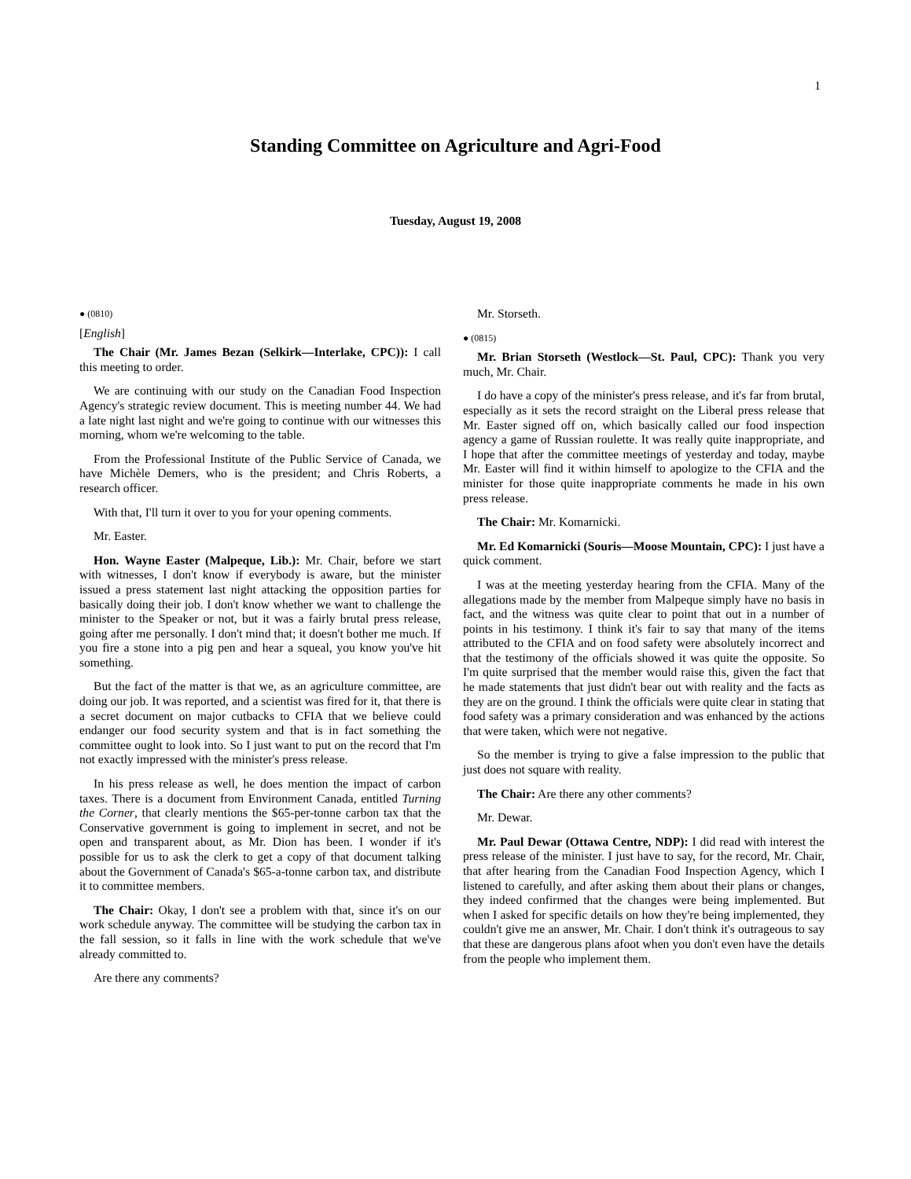1
Standing Committee on Agriculture and Agri-Food
Tuesday, August 19, 2008
● (0810)
[English]
The Chair (Mr. James Bezan (Selkirk—Interlake, CPC)): I call this meeting to order.
We are continuing with our study on the Canadian Food Inspection Agency's strategic review document. This is meeting number 44. We had a late night last night and we're going to continue with our witnesses this morning, whom we're welcoming to the table.
From the Professional Institute of the Public Service of Canada, we have Michèle Demers, who is the president; and Chris Roberts, a research officer.
With that, I'll turn it over to you for your opening comments.
Mr. Easter.
Hon. Wayne Easter (Malpeque, Lib.): Mr. Chair, before we start with witnesses, I don't know if everybody is aware, but the minister issued a press statement last night attacking the opposition parties for basically doing their job. I don't know whether we want to challenge the minister to the Speaker or not, but it was a fairly brutal press release, going after me personally. I don't mind that; it doesn't bother me much. If you fire a stone into a pig pen and hear a squeal, you know you've hit something.
But the fact of the matter is that we, as an agriculture committee, are doing our job. It was reported, and a scientist was fired for it, that there is a secret document on major cutbacks to CFIA that we believe could endanger our food security system and that is in fact something the committee ought to look into. So I just want to put on the record that I'm not exactly impressed with the minister's press release.
In his press release as well, he does mention the impact of carbon taxes. There is a document from Environment Canada, entitled Turning the Corner, that clearly mentions the $65-per-tonne carbon tax that the Conservative government is going to implement in secret, and not be open and transparent about, as Mr. Dion has been. I wonder if it's possible for us to ask the clerk to get a copy of that document talking about the Government of Canada's $65-a-tonne carbon tax, and distribute it to committee members.
The Chair: Okay, I don't see a problem with that, since it's on our work schedule anyway. The committee will be studying the carbon tax in the fall session, so it falls in line with the work schedule that we've already committed to.
Are there any comments?
Mr. Storseth.
● (0815)
Mr. Brian Storseth (Westlock—St. Paul, CPC): Thank you very much, Mr. Chair.
I do have a copy of the minister's press release, and it's far from brutal, especially as it sets the record straight on the Liberal press release that Mr. Easter signed off on, which basically called our food inspection agency a game of Russian roulette. It was really quite inappropriate, and I hope that after the committee meetings of yesterday and today, maybe Mr. Easter will find it within himself to apologize to the CFIA and the minister for those quite inappropriate comments he made in his own press release.
The Chair: Mr. Komarnicki.
Mr. Ed Komarnicki (Souris—Moose Mountain, CPC): I just have a quick comment.
I was at the meeting yesterday hearing from the CFIA. Many of the allegations made by the member from Malpeque simply have no basis in fact, and the witness was quite clear to point that out in a number of points in his testimony. I think it's fair to say that many of the items attributed to the CFIA and on food safety were absolutely incorrect and that the testimony of the officials showed it was quite the opposite. So I'm quite surprised that the member would raise this, given the fact that he made statements that just didn't bear out with reality and the facts as they are on the ground. I think the officials were quite clear in stating that food safety was a primary consideration and was enhanced by the actions that were taken, which were not negative.
So the member is trying to give a false impression to the public that just does not square with reality.
The Chair: Are there any other comments?
Mr. Dewar.
Mr. Paul Dewar (Ottawa Centre, NDP): I did read with interest the press release of the minister. I just have to say, for the record, Mr. Chair, that after hearing from the Canadian Food Inspection Agency, which I listened to carefully, and after asking them about their plans or changes, they indeed confirmed that the changes were being implemented. But when I asked for specific details on how they're being implemented, they couldn't give me an answer, Mr. Chair. I don't think it's outrageous to say that these are dangerous plans afoot when you don't even have the details from the people who implement them.